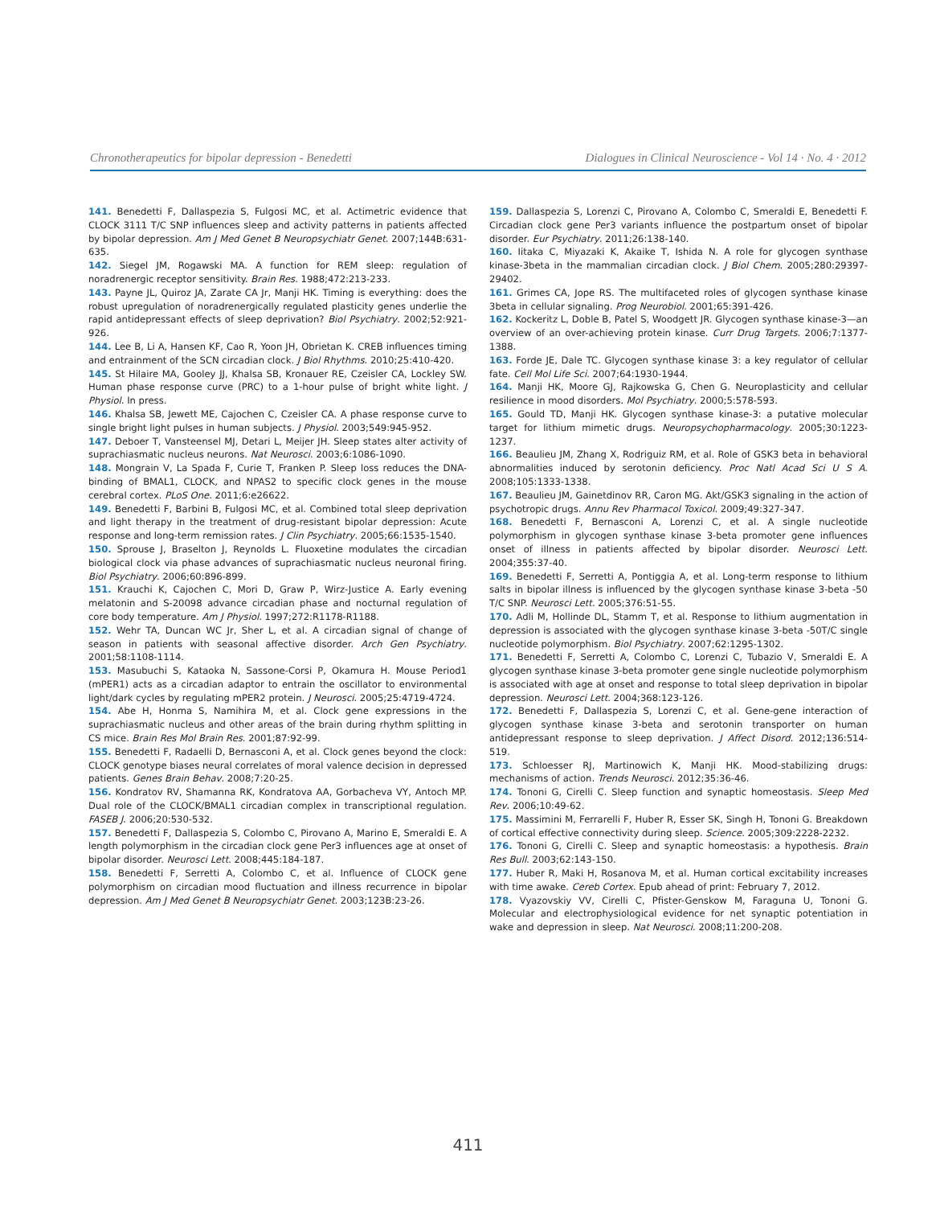Chronotherapeutics for bipolar depression - Benedetti Dialogues in Clinical Neuroscience - Vol 14 · No. 4 · 2012
141. Benedetti F, Dallaspezia S, Fulgosi MC, et al. Actimetric evidence that CLOCK 3111 T/C SNP influences sleep and activity patterns in patients affected by bipolar depression. Am J Med Genet B Neuropsychiatr Genet. 2007;144B:631-635.
142. Siegel JM, Rogawski MA. A function for REM sleep: regulation of noradrenergic receptor sensitivity. Brain Res. 1988;472:213-233.
143. Payne JL, Quiroz JA, Zarate CA Jr, Manji HK. Timing is everything: does the robust upregulation of noradrenergically regulated plasticity genes underlie the rapid antidepressant effects of sleep deprivation? Biol Psychiatry. 2002;52:921-926.
144. Lee B, Li A, Hansen KF, Cao R, Yoon JH, Obrietan K. CREB influences timing and entrainment of the SCN circadian clock. J Biol Rhythms. 2010;25:410-420.
145. St Hilaire MA, Gooley JJ, Khalsa SB, Kronauer RE, Czeisler CA, Lockley SW. Human phase response curve (PRC) to a 1-hour pulse of bright white light. J Physiol. In press.
146. Khalsa SB, Jewett ME, Cajochen C, Czeisler CA. A phase response curve to single bright light pulses in human subjects. J Physiol. 2003;549:945-952.
147. Deboer T, Vansteensel MJ, Detari L, Meijer JH. Sleep states alter activity of suprachiasmatic nucleus neurons. Nat Neurosci. 2003;6:1086-1090.
148. Mongrain V, La Spada F, Curie T, Franken P. Sleep loss reduces the DNA-binding of BMAL1, CLOCK, and NPAS2 to specific clock genes in the mouse cerebral cortex. PLoS One. 2011;6:e26622.
149. Benedetti F, Barbini B, Fulgosi MC, et al. Combined total sleep deprivation and light therapy in the treatment of drug-resistant bipolar depression: Acute response and long-term remission rates. J Clin Psychiatry. 2005;66:1535-1540.
150. Sprouse J, Braselton J, Reynolds L. Fluoxetine modulates the circadian biological clock via phase advances of suprachiasmatic nucleus neuronal firing. Biol Psychiatry. 2006;60:896-899.
151. Krauchi K, Cajochen C, Mori D, Graw P, Wirz-Justice A. Early evening melatonin and S-20098 advance circadian phase and nocturnal regulation of core body temperature. Am J Physiol. 1997;272:R1178-R1188.
152. Wehr TA, Duncan WC Jr, Sher L, et al. A circadian signal of change of season in patients with seasonal affective disorder. Arch Gen Psychiatry. 2001;58:1108-1114.
153. Masubuchi S, Kataoka N, Sassone-Corsi P, Okamura H. Mouse Period1 (mPER1) acts as a circadian adaptor to entrain the oscillator to environmental light/dark cycles by regulating mPER2 protein. J Neurosci. 2005;25:4719-4724.
154. Abe H, Honma S, Namihira M, et al. Clock gene expressions in the suprachiasmatic nucleus and other areas of the brain during rhythm splitting in CS mice. Brain Res Mol Brain Res. 2001;87:92-99.
155. Benedetti F, Radaelli D, Bernasconi A, et al. Clock genes beyond the clock: CLOCK genotype biases neural correlates of moral valence decision in depressed patients. Genes Brain Behav. 2008;7:20-25.
156. Kondratov RV, Shamanna RK, Kondratova AA, Gorbacheva VY, Antoch MP. Dual role of the CLOCK/BMAL1 circadian complex in transcriptional regulation. FASEB J. 2006;20:530-532.
157. Benedetti F, Dallaspezia S, Colombo C, Pirovano A, Marino E, Smeraldi E. A length polymorphism in the circadian clock gene Per3 influences age at onset of bipolar disorder. Neurosci Lett. 2008;445:184-187.
158. Benedetti F, Serretti A, Colombo C, et al. Influence of CLOCK gene polymorphism on circadian mood fluctuation and illness recurrence in bipolar depression. Am J Med Genet B Neuropsychiatr Genet. 2003;123B:23-26.
159. Dallaspezia S, Lorenzi C, Pirovano A, Colombo C, Smeraldi E, Benedetti F. Circadian clock gene Per3 variants influence the postpartum onset of bipolar disorder. Eur Psychiatry. 2011;26:138-140.
160. Iitaka C, Miyazaki K, Akaike T, Ishida N. A role for glycogen synthase kinase-3beta in the mammalian circadian clock. J Biol Chem. 2005;280:29397-29402.
161. Grimes CA, Jope RS. The multifaceted roles of glycogen synthase kinase 3beta in cellular signaling. Prog Neurobiol. 2001;65:391-426.
162. Kockeritz L, Doble B, Patel S, Woodgett JR. Glycogen synthase kinase-3—an overview of an over-achieving protein kinase. Curr Drug Targets. 2006;7:1377-1388.
163. Forde JE, Dale TC. Glycogen synthase kinase 3: a key regulator of cellular fate. Cell Mol Life Sci. 2007;64:1930-1944.
164. Manji HK, Moore GJ, Rajkowska G, Chen G. Neuroplasticity and cellular resilience in mood disorders. Mol Psychiatry. 2000;5:578-593.
165. Gould TD, Manji HK. Glycogen synthase kinase-3: a putative molecular target for lithium mimetic drugs. Neuropsychopharmacology. 2005;30:1223-1237.
166. Beaulieu JM, Zhang X, Rodriguiz RM, et al. Role of GSK3 beta in behavioral abnormalities induced by serotonin deficiency. Proc Natl Acad Sci U S A. 2008;105:1333-1338.
167. Beaulieu JM, Gainetdinov RR, Caron MG. Akt/GSK3 signaling in the action of psychotropic drugs. Annu Rev Pharmacol Toxicol. 2009;49:327-347.
168. Benedetti F, Bernasconi A, Lorenzi C, et al. A single nucleotide polymorphism in glycogen synthase kinase 3-beta promoter gene influences onset of illness in patients affected by bipolar disorder. Neurosci Lett. 2004;355:37-40.
169. Benedetti F, Serretti A, Pontiggia A, et al. Long-term response to lithium salts in bipolar illness is influenced by the glycogen synthase kinase 3-beta -50 T/C SNP. Neurosci Lett. 2005;376:51-55.
170. Adli M, Hollinde DL, Stamm T, et al. Response to lithium augmentation in depression is associated with the glycogen synthase kinase 3-beta -50T/C single nucleotide polymorphism. Biol Psychiatry. 2007;62:1295-1302.
171. Benedetti F, Serretti A, Colombo C, Lorenzi C, Tubazio V, Smeraldi E. A glycogen synthase kinase 3-beta promoter gene single nucleotide polymorphism is associated with age at onset and response to total sleep deprivation in bipolar depression. Neurosci Lett. 2004;368:123-126.
172. Benedetti F, Dallaspezia S, Lorenzi C, et al. Gene-gene interaction of glycogen synthase kinase 3-beta and serotonin transporter on human antidepressant response to sleep deprivation. J Affect Disord. 2012;136:514-519.
173. Schloesser RJ, Martinowich K, Manji HK. Mood-stabilizing drugs: mechanisms of action. Trends Neurosci. 2012;35:36-46.
174. Tononi G, Cirelli C. Sleep function and synaptic homeostasis. Sleep Med Rev. 2006;10:49-62.
175. Massimini M, Ferrarelli F, Huber R, Esser SK, Singh H, Tononi G. Breakdown of cortical effective connectivity during sleep. Science. 2005;309:2228-2232.
176. Tononi G, Cirelli C. Sleep and synaptic homeostasis: a hypothesis. Brain Res Bull. 2003;62:143-150.
177. Huber R, Maki H, Rosanova M, et al. Human cortical excitability increases with time awake. Cereb Cortex. Epub ahead of print: February 7, 2012.
178. Vyazovskiy VV, Cirelli C, Pfister-Genskow M, Faraguna U, Tononi G. Molecular and electrophysiological evidence for net synaptic potentiation in wake and depression in sleep. Nat Neurosci. 2008;11:200-208.
411